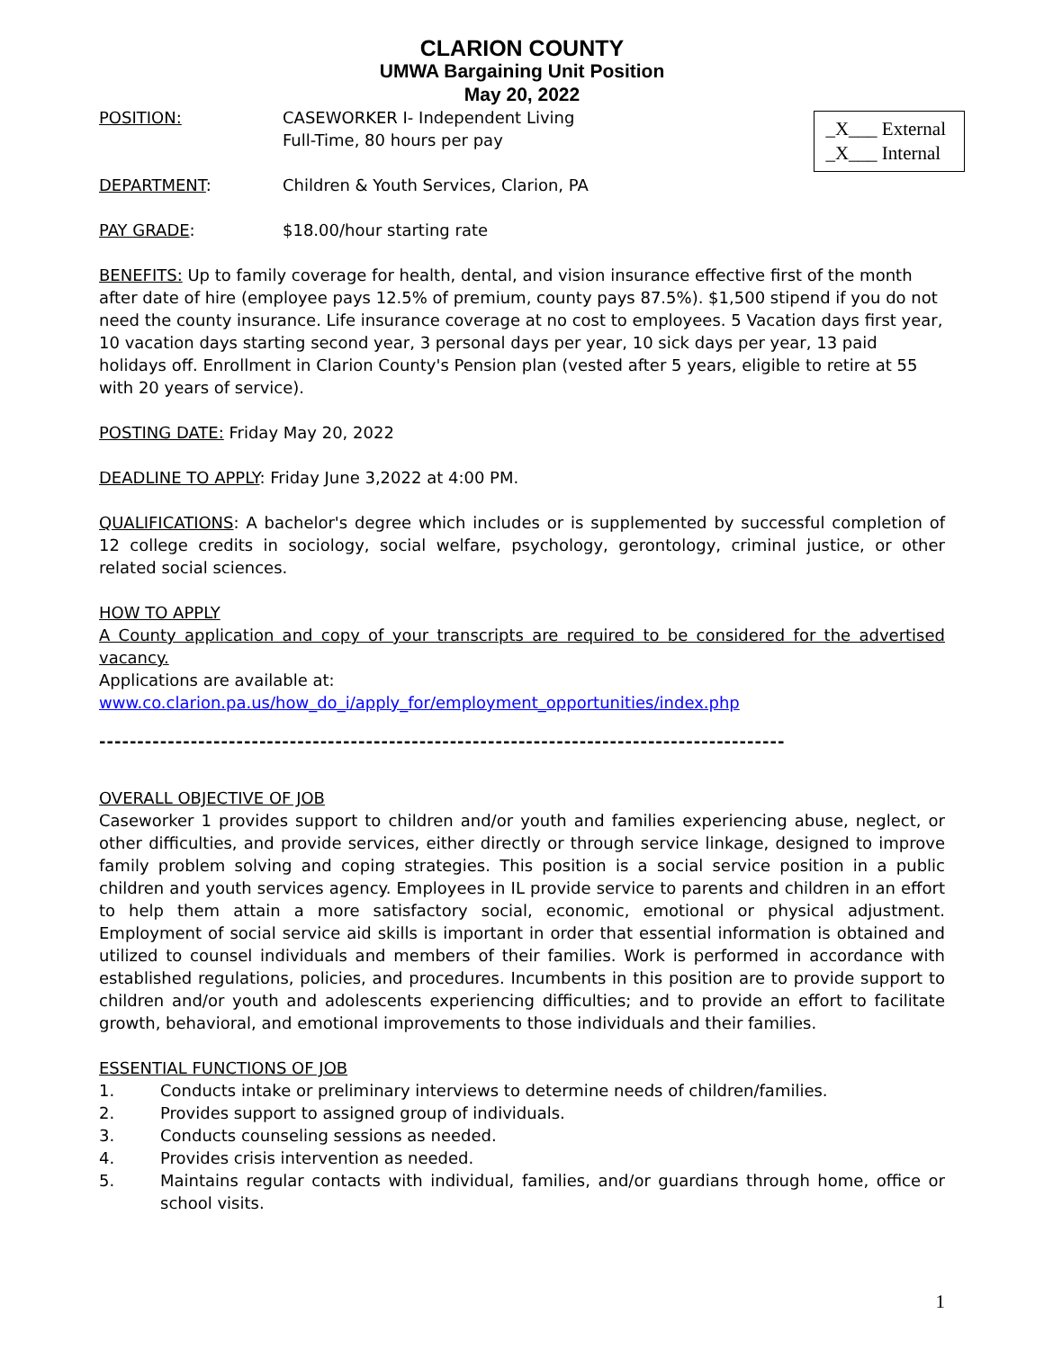CLARION COUNTY
UMWA Bargaining Unit Position
May 20, 2022
_X___ External
_X___ Internal
POSITION: CASEWORKER I- Independent Living
Full-Time, 80 hours per pay
DEPARTMENT: Children & Youth Services, Clarion, PA
PAY GRADE: $18.00/hour starting rate
BENEFITS: Up to family coverage for health, dental, and vision insurance effective first of the month after date of hire (employee pays 12.5% of premium, county pays 87.5%). $1,500 stipend if you do not need the county insurance. Life insurance coverage at no cost to employees. 5 Vacation days first year, 10 vacation days starting second year, 3 personal days per year, 10 sick days per year, 13 paid holidays off. Enrollment in Clarion County's Pension plan (vested after 5 years, eligible to retire at 55 with 20 years of service).
POSTING DATE: Friday May 20, 2022
DEADLINE TO APPLY: Friday June 3,2022 at 4:00 PM.
QUALIFICATIONS: A bachelor's degree which includes or is supplemented by successful completion of 12 college credits in sociology, social welfare, psychology, gerontology, criminal justice, or other related social sciences.
HOW TO APPLY
A County application and copy of your transcripts are required to be considered for the advertised vacancy.
Applications are available at:
www.co.clarion.pa.us/how_do_i/apply_for/employment_opportunities/index.php
------------------------------------------------------------------------------------------
OVERALL OBJECTIVE OF JOB
Caseworker 1 provides support to children and/or youth and families experiencing abuse, neglect, or other difficulties, and provide services, either directly or through service linkage, designed to improve family problem solving and coping strategies. This position is a social service position in a public children and youth services agency. Employees in IL provide service to parents and children in an effort to help them attain a more satisfactory social, economic, emotional or physical adjustment. Employment of social service aid skills is important in order that essential information is obtained and utilized to counsel individuals and members of their families. Work is performed in accordance with established regulations, policies, and procedures. Incumbents in this position are to provide support to children and/or youth and adolescents experiencing difficulties; and to provide an effort to facilitate growth, behavioral, and emotional improvements to those individuals and their families.
ESSENTIAL FUNCTIONS OF JOB
1. Conducts intake or preliminary interviews to determine needs of children/families.
2. Provides support to assigned group of individuals.
3. Conducts counseling sessions as needed.
4. Provides crisis intervention as needed.
5. Maintains regular contacts with individual, families, and/or guardians through home, office or school visits.
1